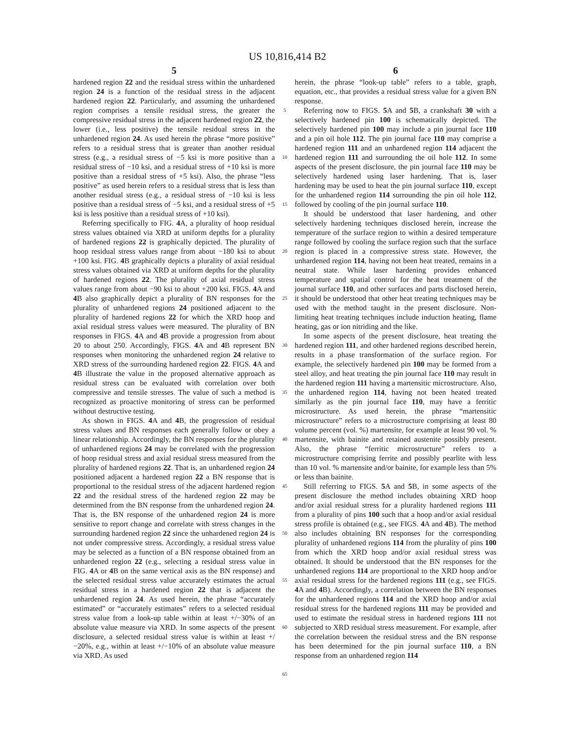US 10,816,414 B2
5
hardened region 22 and the residual stress within the unhardened region 24 is a function of the residual stress in the adjacent hardened region 22. Particularly, and assuming the unhardened region comprises a tensile residual stress, the greater the compressive residual stress in the adjacent hardened region 22, the lower (i.e., less positive) the tensile residual stress in the unhardened region 24. As used herein the phrase “more positive” refers to a residual stress that is greater than another residual stress (e.g., a residual stress of −5 ksi is more positive than a residual stress of −10 ksi, and a residual stress of +10 ksi is more positive than a residual stress of +5 ksi). Also, the phrase “less positive” as used herein refers to a residual stress that is less than another residual stress (e.g., a residual stress of −10 ksi is less positive than a residual stress of −5 ksi, and a residual stress of +5 ksi is less positive than a residual stress of +10 ksi).
Referring specifically to FIG. 4 A, a plurality of hoop residual stress values obtained via XRD at uniform depths for a plurality of hardened regions 22 is graphically depicted. The plurality of hoop residual stress values range from about −180 ksi to about +100 ksi. FIG. 4 B graphically depicts a plurality of axial residual stress values obtained via XRD at uniform depths for the plurality of hardened regions 22. The plurality of axial residual stress values range from about −90 ksi to about +200 ksi. FIGS. 4 A and 4 B also graphically depict a plurality of BN responses for the plurality of unhardened regions 24 positioned adjacent to the plurality of hardened regions 22 for which the XRD hoop and axial residual stress values were measured. The plurality of BN responses in FIGS. 4 A and 4 B provide a progression from about 20 to about 250. Accordingly, FIGS. 4 A and 4 B represent BN responses when monitoring the unhardened region 24 relative to XRD stress of the surrounding hardened region 22. FIGS. 4 A and 4 B illustrate the value in the proposed alternative approach as residual stress can be evaluated with correlation over both compressive and tensile stresses. The value of such a method is recognized as proactive monitoring of stress can be performed without destructive testing.
As shown in FIGS. 4 A and 4 B, the progression of residual stress values and BN responses each generally follow or obey a linear relationship. Accordingly, the BN responses for the plurality of unhardened regions 24 may be correlated with the progression of hoop residual stress and axial residual stress measured from the plurality of hardened regions 22. That is, an unhardened region 24 positioned adjacent a hardened region 22 a BN response that is proportional to the residual stress of the adjacent hardened region 22 and the residual stress of the hardened region 22 may be determined from the BN response from the unhardened region 24. That is, the BN response of the unhardened region 24 is more sensitive to report change and correlate with stress changes in the surrounding hardened region 22 since the unhardened region 24 is not under compressive stress. Accordingly, a residual stress value may be selected as a function of a BN response obtained from an unhardened region 22 (e.g., selecting a residual stress value in FIG. 4 A or 4 B on the same vertical axis as the BN response) and the selected residual stress value accurately estimates the actual residual stress in a hardened region 22 that is adjacent the unhardened region 24. As used herein, the phrase “accurately estimated” or “accurately estimates” refers to a selected residual stress value from a look-up table within at least +/−30% of an absolute value measure via XRD. In some aspects of the present disclosure, a selected residual stress value is within at least +/−20%, e.g., within at least +/−10% of an absolute value measure via XRD. As used
5
10
15
20
25
30
35
40
45
50
55
60
65
6
herein, the phrase “look-up table” refers to a table, graph, equation, etc., that provides a residual stress value for a given BN response.
Referring now to FIGS. 5 A and 5 B, a crankshaft 30 with a selectively hardened pin 100 is schematically depicted. The selectively hardened pin 100 may include a pin journal face 110 and a pin oil hole 112. The pin journal face 110 may comprise a hardened region 111 and an unhardened region 114 adjacent the hardened region 111 and surrounding the oil hole 112. In some aspects of the present disclosure, the pin journal face 110 may be selectively hardened using laser hardening. That is, laser hardening may be used to heat the pin journal surface 110, except for the unhardened region 114 surrounding the pin oil hole 112, followed by cooling of the pin journal surface 110.
It should be understood that laser hardening, and other selectively hardening techniques disclosed herein, increase the temperature of the surface region to within a desired temperature range followed by cooling the surface region such that the surface region is placed in a compressive stress state. However, the unhardened region 114, having not been heat treated, remains in a neutral state. While laser hardening provides enhanced temperature and spatial control for the heat treatment of the journal surface 110, and other surfaces and parts disclosed herein, it should be understood that other heat treating techniques may be used with the method taught in the present disclosure. Non-limiting heat treating techniques include induction heating, flame heating, gas or ion nitriding and the like.
In some aspects of the present disclosure, heat treating the hardened region 111, and other hardened regions described herein, results in a phase transformation of the surface region. For example, the selectively hardened pin 100 may be formed from a steel alloy, and heat treating the pin journal face 110 may result in the hardened region 111 having a martensitic microstructure. Also, the unhardened region 114, having not been heated treated similarly as the pin journal face 110, may have a ferritic microstructure. As used herein, the phrase “martensitic microstructure” refers to a microstructure comprising at least 80 volume percent (vol. %) martensite, for example at least 90 vol. % martensite, with bainite and retained austenite possibly present. Also, the phrase “ferritic microstructure” refers to a microstructure comprising ferrite and possibly pearlite with less than 10 vol. % martensite and/or bainite, for example less than 5% or less than bainite.
Still referring to FIGS. 5 A and 5 B, in some aspects of the present disclosure the method includes obtaining XRD hoop and/or axial residual stress for a plurality hardened regions 111 from a plurality of pins 100 such that a hoop and/or axial residual stress profile is obtained (e.g., see FIGS. 4 A and 4 B). The method also includes obtaining BN responses for the corresponding plurality of unhardened regions 114 from the plurality of pins 100 from which the XRD hoop and/or axial residual stress was obtained. It should be understood that the BN responses for the unhardened regions 114 are proportional to the XRD hoop and/or axial residual stress for the hardened regions 111 (e.g., see FIGS. 4 A and 4 B). Accordingly, a correlation between the BN responses for the unhardened regions 114 and the XRD hoop and/or axial residual stress for the hardened regions 111 may be provided and used to estimate the residual stress in hardened regions 111 not subjected to XRD residual stress measurement. For example, after the correlation between the residual stress and the BN response has been determined for the pin journal surface 110, a BN response from an unhardened region 114